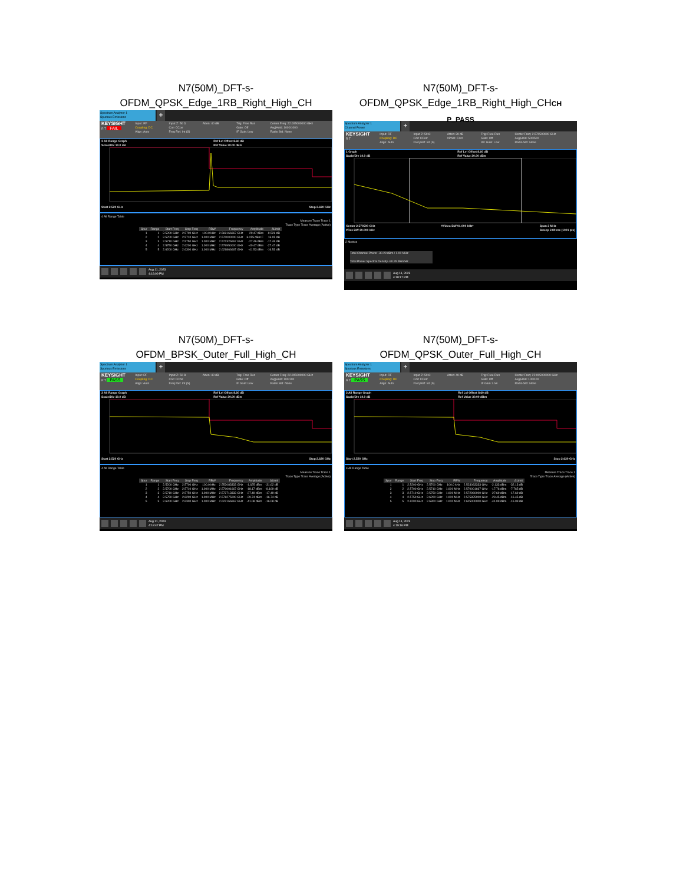N7(50M)_DFT-s-
OFDM_QPSK_Edge_1RB_Right_High_CH
Spectrum Analyzer 1
Spurious Emissions
+
KEYSIGHT
R T FAIL
Input: RF
Coupling: DC
Align: Auto
Input Z: 50 Ω
Corr CCorr
Freq Ref: Int (S)
Atten: 40 dB Trig: Free Run
Gate: Off
IF Gain: Low
Center Freq: 22.005000000 GHz
Avg|Hold: 1000/1000
Radio Std: None
3 All Range Graph
Scale/Div 10.0 dB Ref Lvl Offset 8.60 dB
Ref Value 30.00 dBm
Start 2.520 GHz Stop 2.630 GHz
4 All Range Table
Measure Trace Trace 1
Trace Type Trace Average (Active)
| Spur | Range | Start Freq | Stop Freq | RBW | Frequency | Amplitude | ΔLimit |
| --- | --- | --- | --- | --- | --- | --- | --- |
| 1 | 1 | 2.5200 GHz | 2.5700 GHz | 100.0 kHz | 2.569166667 GHz | 20.47 dBm | -9.526 dB |
| 2 | 2 | 2.5700 GHz | 2.5710 GHz | 1.000 MHz | 2.570000000 GHz | 6.055 dBm F | 16.05 dB |
| 3 | 3 | 2.5710 GHz | 2.5750 GHz | 1.000 MHz | 2.571326667 GHz | -27.46 dBm | -17.46 dB |
| 4 | 4 | 2.5750 GHz | 2.6200 GHz | 1.000 MHz | 2.579950000 GHz | -40.47 dBm | -27.47 dB |
| 5 | 5 | 2.6200 GHz | 2.6300 GHz | 1.000 MHz | 2.629866667 GHz | -41.53 dBm | -16.53 dB |
Aug 11, 2023
4:18:09 PM
N7(50M)_DFT-s-
OFDM_QPSK_Edge_1RB_Right_High_CHCH
P_PASS
Spectrum Analyzer 1
Channel Power
+
KEYSIGHT
R T
Input: RF
Coupling: DC
Align: Auto
Input Z: 50 Ω
Corr CCorr
Freq Ref: Int (S)
Atten: 30 dB
#PNO: Fast
Trig: Free Run
Gate: Off
#IF Gain: Low
Center Freq: 2.570500000 GHz
Avg|Hold: 500/500
Radio Std: None
1 Graph
Scale/Div 10.0 dB Ref Lvl Offset 8.60 dB
Ref Value 30.00 dBm
Center 2.570500 GHz
#Res BW 30.000 kHz #Video BW 91.000 kHz* Span 2 MHz
Sweep 2.80 ms (1001 pts)
2 Metrics
Total Channel Power -30.29 dBm / 1.00 MHz
Total Power Spectral Density -90.29 dBm/Hz
Aug 11, 2023
4:18:17 PM
N7(50M)_DFT-s-
OFDM_BPSK_Outer_Full_High_CH
Spectrum Analyzer 1
Spurious Emissions
+
KEYSIGHT
R T PASS
Input: RF
Coupling: DC
Align: Auto
Input Z: 50 Ω
Corr CCorr
Freq Ref: Int (S)
Atten: 40 dB Trig: Free Run
Gate: Off
IF Gain: Low
Center Freq: 22.005000000 GHz
Avg|Hold: 100/100
Radio Std: None
3 All Range Graph
Scale/Div 10.0 dB Ref Lvl Offset 8.60 dB
Ref Value 30.00 dBm
Start 2.520 GHz Stop 2.630 GHz
4 All Range Table
Measure Trace Trace 1
Trace Type Trace Average (Active)
| Spur | Range | Start Freq | Stop Freq | RBW | Frequency | Amplitude | ΔLimit |
| --- | --- | --- | --- | --- | --- | --- | --- |
| 1 | 1 | 2.5200 GHz | 2.5700 GHz | 100.0 kHz | 2.552083333 GHz | -1.625 dBm | -31.62 dB |
| 2 | 2 | 2.5700 GHz | 2.5710 GHz | 1.000 MHz | 2.570001667 GHz | -18.17 dBm | -8.169 dB |
| 3 | 3 | 2.5710 GHz | 2.5750 GHz | 1.000 MHz | 2.572713333 GHz | -27.49 dBm | -17.49 dB |
| 4 | 4 | 2.5750 GHz | 2.6200 GHz | 1.000 MHz | 2.576275000 GHz | -29.74 dBm | -16.74 dB |
| 5 | 5 | 2.6200 GHz | 2.6300 GHz | 1.000 MHz | 2.622166667 GHz | -41.08 dBm | -16.08 dB |
Aug 11, 2023
4:18:47 PM
N7(50M)_DFT-s-
OFDM_QPSK_Outer_Full_High_CH
Spectrum Analyzer 1
Spurious Emissions
+
KEYSIGHT
R T PASS
Input: RF
Coupling: DC
Align: Auto
Input Z: 50 Ω
Corr CCorr
Freq Ref: Int (S)
Atten: 40 dB Trig: Free Run
Gate: Off
IF Gain: Low
Center Freq: 22.005000000 GHz
Avg|Hold: 100/100
Radio Std: None
3 All Range Graph
Scale/Div 10.0 dB Ref Lvl Offset 8.60 dB
Ref Value 30.00 dBm
Start 2.520 GHz Stop 2.630 GHz
4 All Range Table
Measure Trace Trace 1
Trace Type Trace Average (Active)
| Spur | Range | Start Freq | Stop Freq | RBW | Frequency | Amplitude | ΔLimit |
| --- | --- | --- | --- | --- | --- | --- | --- |
| 1 | 1 | 2.5200 GHz | 2.5700 GHz | 100.0 kHz | 2.523083333 GHz | -2.133 dBm | -32.13 dB |
| 2 | 2 | 2.5700 GHz | 2.5710 GHz | 1.000 MHz | 2.570001667 GHz | -17.76 dBm | -7.765 dB |
| 3 | 3 | 2.5710 GHz | 2.5750 GHz | 1.000 MHz | 2.572960000 GHz | -27.69 dBm | -17.69 dB |
| 4 | 4 | 2.5750 GHz | 2.6200 GHz | 1.000 MHz | 2.575825000 GHz | -29.45 dBm | -16.45 dB |
| 5 | 5 | 2.6200 GHz | 2.6300 GHz | 1.000 MHz | 2.625000000 GHz | -41.09 dBm | -16.09 dB |
Aug 11, 2023
4:19:16 PM